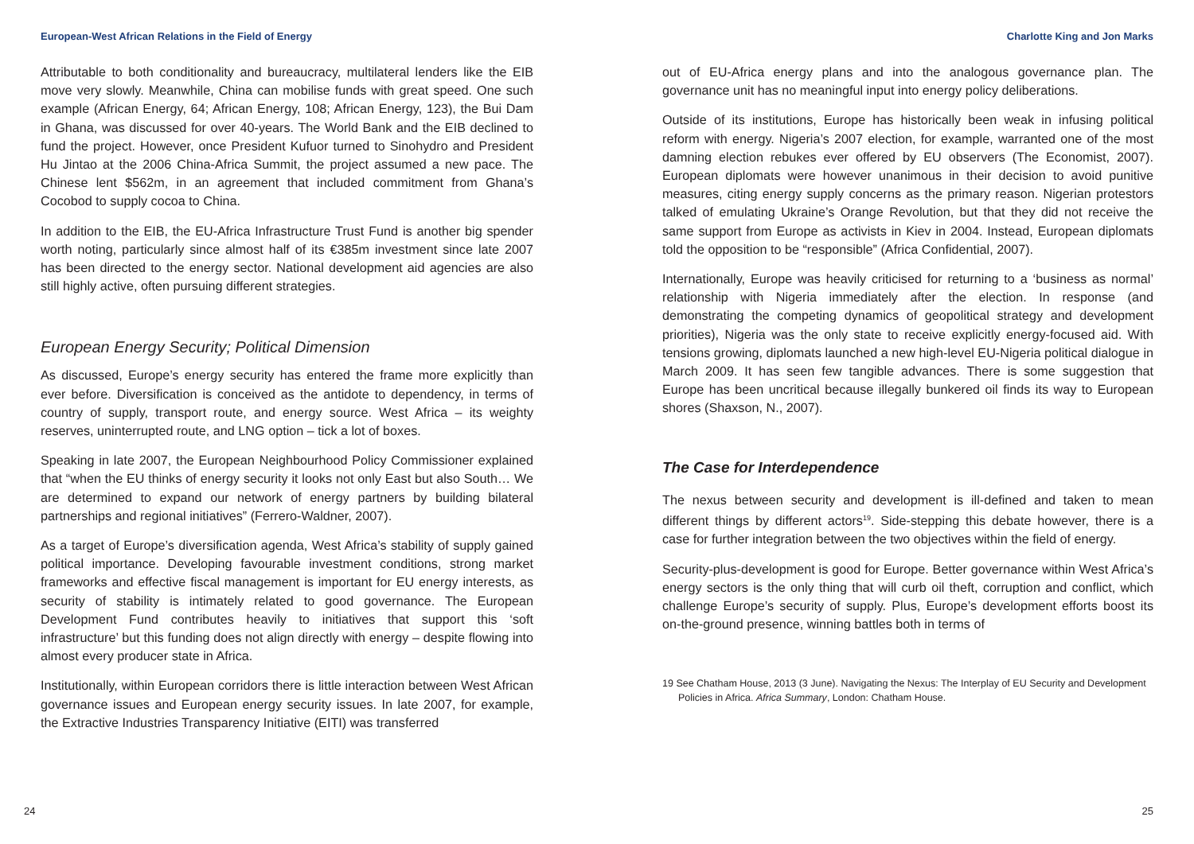European-West African Relations in the Field of Energy
Attributable to both conditionality and bureaucracy, multilateral lenders like the EIB move very slowly. Meanwhile, China can mobilise funds with great speed. One such example (African Energy, 64; African Energy, 108; African Energy, 123), the Bui Dam in Ghana, was discussed for over 40-years. The World Bank and the EIB declined to fund the project. However, once President Kufuor turned to Sinohydro and President Hu Jintao at the 2006 China-Africa Summit, the project assumed a new pace. The Chinese lent $562m, in an agreement that included commitment from Ghana’s Cocobod to supply cocoa to China.
In addition to the EIB, the EU-Africa Infrastructure Trust Fund is another big spender worth noting, particularly since almost half of its €385m investment since late 2007 has been directed to the energy sector. National development aid agencies are also still highly active, often pursuing different strategies.
European Energy Security; Political Dimension
As discussed, Europe’s energy security has entered the frame more explicitly than ever before. Diversification is conceived as the antidote to dependency, in terms of country of supply, transport route, and energy source. West Africa – its weighty reserves, uninterrupted route, and LNG option – tick a lot of boxes.
Speaking in late 2007, the European Neighbourhood Policy Commissioner explained that “when the EU thinks of energy security it looks not only East but also South… We are determined to expand our network of energy partners by building bilateral partnerships and regional initiatives” (Ferrero-Waldner, 2007).
As a target of Europe’s diversification agenda, West Africa’s stability of supply gained political importance. Developing favourable investment conditions, strong market frameworks and effective fiscal management is important for EU energy interests, as security of stability is intimately related to good governance. The European Development Fund contributes heavily to initiatives that support this ‘soft infrastructure’ but this funding does not align directly with energy – despite flowing into almost every producer state in Africa.
Institutionally, within European corridors there is little interaction between West African governance issues and European energy security issues. In late 2007, for example, the Extractive Industries Transparency Initiative (EITI) was transferred
24
Charlotte King and Jon Marks
out of EU-Africa energy plans and into the analogous governance plan. The governance unit has no meaningful input into energy policy deliberations.
Outside of its institutions, Europe has historically been weak in infusing political reform with energy. Nigeria’s 2007 election, for example, warranted one of the most damning election rebukes ever offered by EU observers (The Economist, 2007). European diplomats were however unanimous in their decision to avoid punitive measures, citing energy supply concerns as the primary reason. Nigerian protestors talked of emulating Ukraine’s Orange Revolution, but that they did not receive the same support from Europe as activists in Kiev in 2004. Instead, European diplomats told the opposition to be “responsible” (Africa Confidential, 2007).
Internationally, Europe was heavily criticised for returning to a ‘business as normal’ relationship with Nigeria immediately after the election. In response (and demonstrating the competing dynamics of geopolitical strategy and development priorities), Nigeria was the only state to receive explicitly energy-focused aid. With tensions growing, diplomats launched a new high-level EU-Nigeria political dialogue in March 2009. It has seen few tangible advances. There is some suggestion that Europe has been uncritical because illegally bunkered oil finds its way to European shores (Shaxson, N., 2007).
The Case for Interdependence
The nexus between security and development is ill-defined and taken to mean different things by different actors<sup>19</sup>. Side-stepping this debate however, there is a case for further integration between the two objectives within the field of energy.
Security-plus-development is good for Europe. Better governance within West Africa’s energy sectors is the only thing that will curb oil theft, corruption and conflict, which challenge Europe’s security of supply. Plus, Europe’s development efforts boost its on-the-ground presence, winning battles both in terms of
19 See Chatham House, 2013 (3 June). Navigating the Nexus: The Interplay of EU Security and Development Policies in Africa. Africa Summary, London: Chatham House.
25